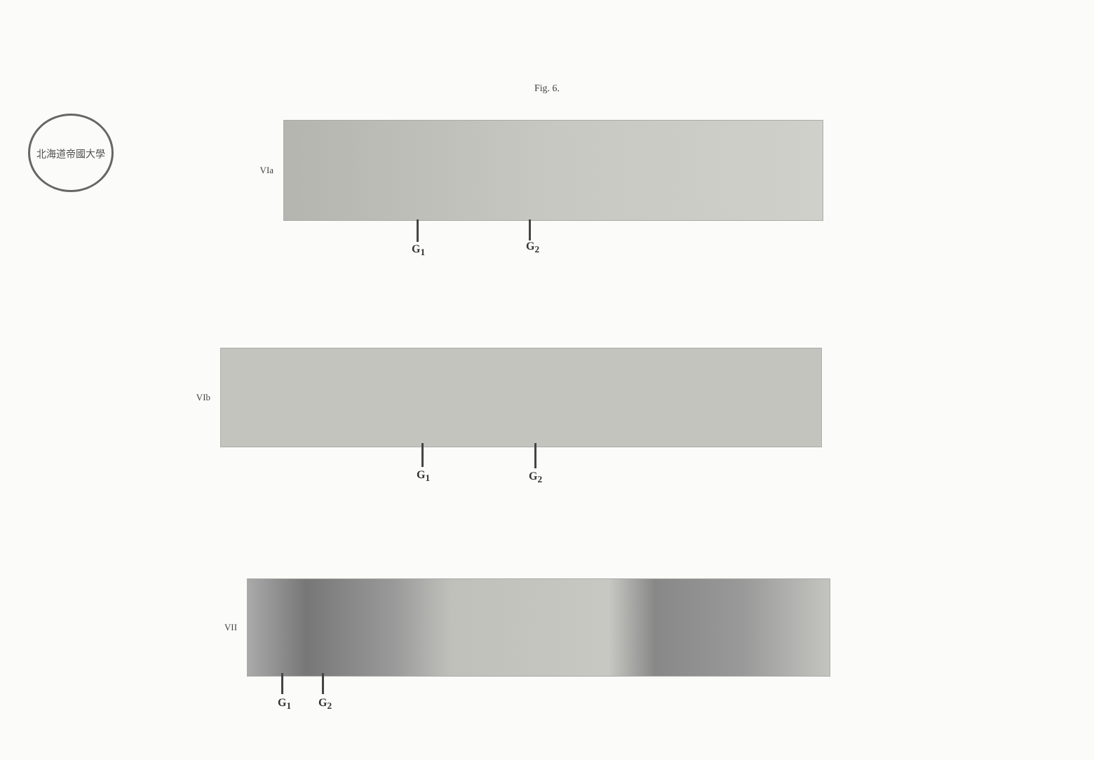Fig. 6.
北海道帝國大學
VIa
G<sub>1</sub> G<sub>2</sub>
VIb
G<sub>1</sub> G<sub>2</sub>
VII
G<sub>1</sub> G<sub>2</sub>